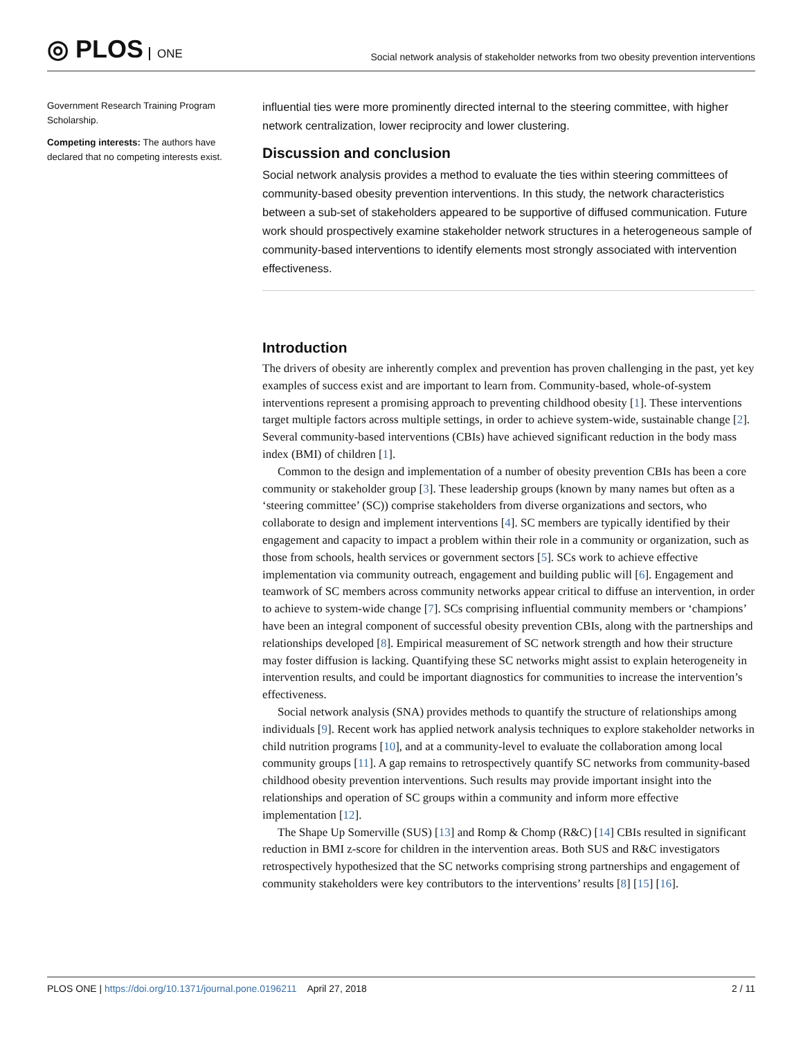◎ PLOS ONE
Social network analysis of stakeholder networks from two obesity prevention interventions
Government Research Training Program Scholarship.
Competing interests: The authors have declared that no competing interests exist.
influential ties were more prominently directed internal to the steering committee, with higher network centralization, lower reciprocity and lower clustering.
Discussion and conclusion
Social network analysis provides a method to evaluate the ties within steering committees of community-based obesity prevention interventions. In this study, the network characteristics between a sub-set of stakeholders appeared to be supportive of diffused communication. Future work should prospectively examine stakeholder network structures in a heterogeneous sample of community-based interventions to identify elements most strongly associated with intervention effectiveness.
Introduction
The drivers of obesity are inherently complex and prevention has proven challenging in the past, yet key examples of success exist and are important to learn from. Community-based, whole-of-system interventions represent a promising approach to preventing childhood obesity [1]. These interventions target multiple factors across multiple settings, in order to achieve system-wide, sustainable change [2]. Several community-based interventions (CBIs) have achieved significant reduction in the body mass index (BMI) of children [1].
Common to the design and implementation of a number of obesity prevention CBIs has been a core community or stakeholder group [3]. These leadership groups (known by many names but often as a ‘steering committee’ (SC)) comprise stakeholders from diverse organizations and sectors, who collaborate to design and implement interventions [4]. SC members are typically identified by their engagement and capacity to impact a problem within their role in a community or organization, such as those from schools, health services or government sectors [5]. SCs work to achieve effective implementation via community outreach, engagement and building public will [6]. Engagement and teamwork of SC members across community networks appear critical to diffuse an intervention, in order to achieve to system-wide change [7]. SCs comprising influential community members or ‘champions’ have been an integral component of successful obesity prevention CBIs, along with the partnerships and relationships developed [8]. Empirical measurement of SC network strength and how their structure may foster diffusion is lacking. Quantifying these SC networks might assist to explain heterogeneity in intervention results, and could be important diagnostics for communities to increase the intervention’s effectiveness.
Social network analysis (SNA) provides methods to quantify the structure of relationships among individuals [9]. Recent work has applied network analysis techniques to explore stakeholder networks in child nutrition programs [10], and at a community-level to evaluate the collaboration among local community groups [11]. A gap remains to retrospectively quantify SC networks from community-based childhood obesity prevention interventions. Such results may provide important insight into the relationships and operation of SC groups within a community and inform more effective implementation [12].
The Shape Up Somerville (SUS) [13] and Romp & Chomp (R&C) [14] CBIs resulted in significant reduction in BMI z-score for children in the intervention areas. Both SUS and R&C investigators retrospectively hypothesized that the SC networks comprising strong partnerships and engagement of community stakeholders were key contributors to the interventions’ results [8] [15] [16].
PLOS ONE | https://doi.org/10.1371/journal.pone.0196211 April 27, 2018
2 / 11